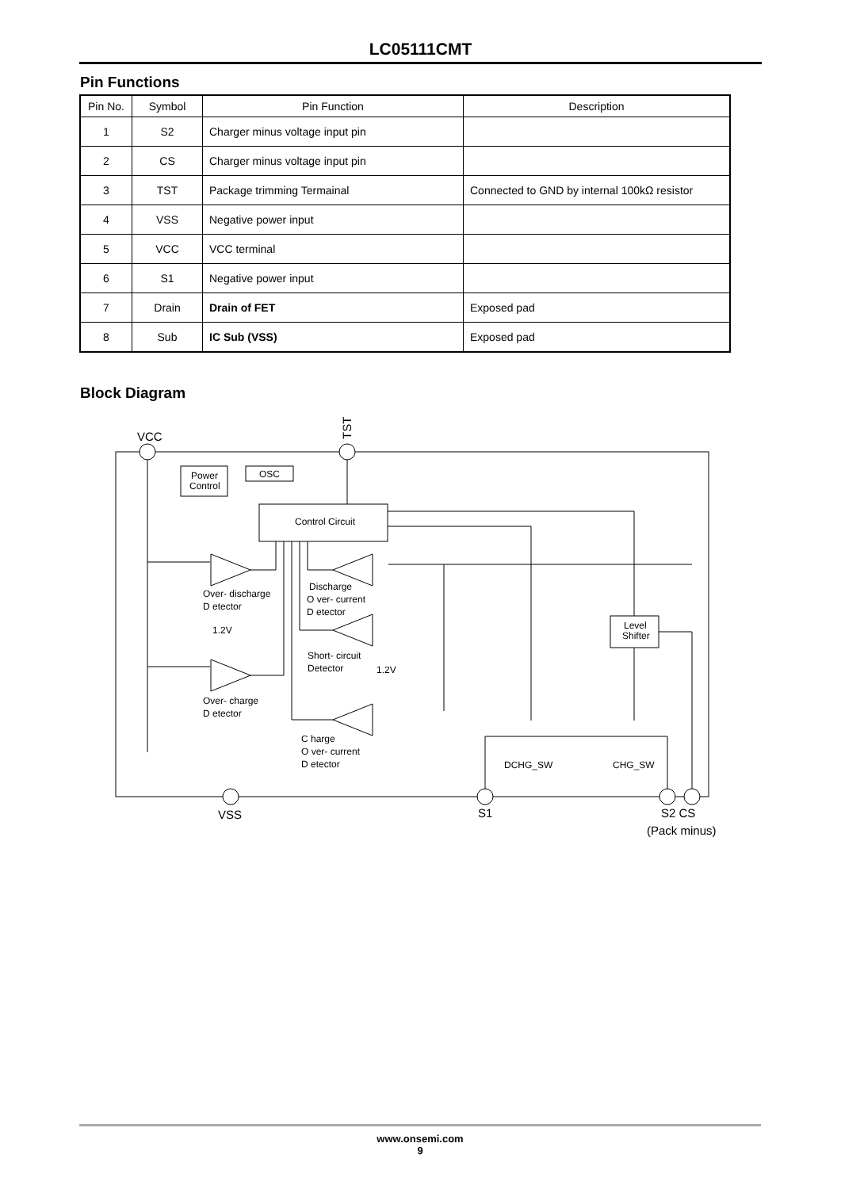LC05111CMT
Pin Functions
| Pin No. | Symbol | Pin Function | Description |
| --- | --- | --- | --- |
| 1 | S2 | Charger minus voltage input pin | |
| 2 | CS | Charger minus voltage input pin | |
| 3 | TST | Package trimming Termainal | Connected to GND by internal 100kΩ resistor |
| 4 | VSS | Negative power input | |
| 5 | VCC | VCC terminal | |
| 6 | S1 | Negative power input | |
| 7 | Drain | Drain of FET | Exposed pad |
| 8 | Sub | IC Sub (VSS) | Exposed pad |
Block Diagram
VCC
TST
Power
Control
OSC
Control Circuit
Level
Shifter
Over- discharge
D etector
1.2V
Over- charge
D etector
Discharge
O ver- current
D etector
Short- circuit
Detector
1.2V
C harge
O ver- current
D etector
DCHG_SW
CHG_SW
VSS
S1
S2 CS
(Pack minus)
www.onsemi.com
9